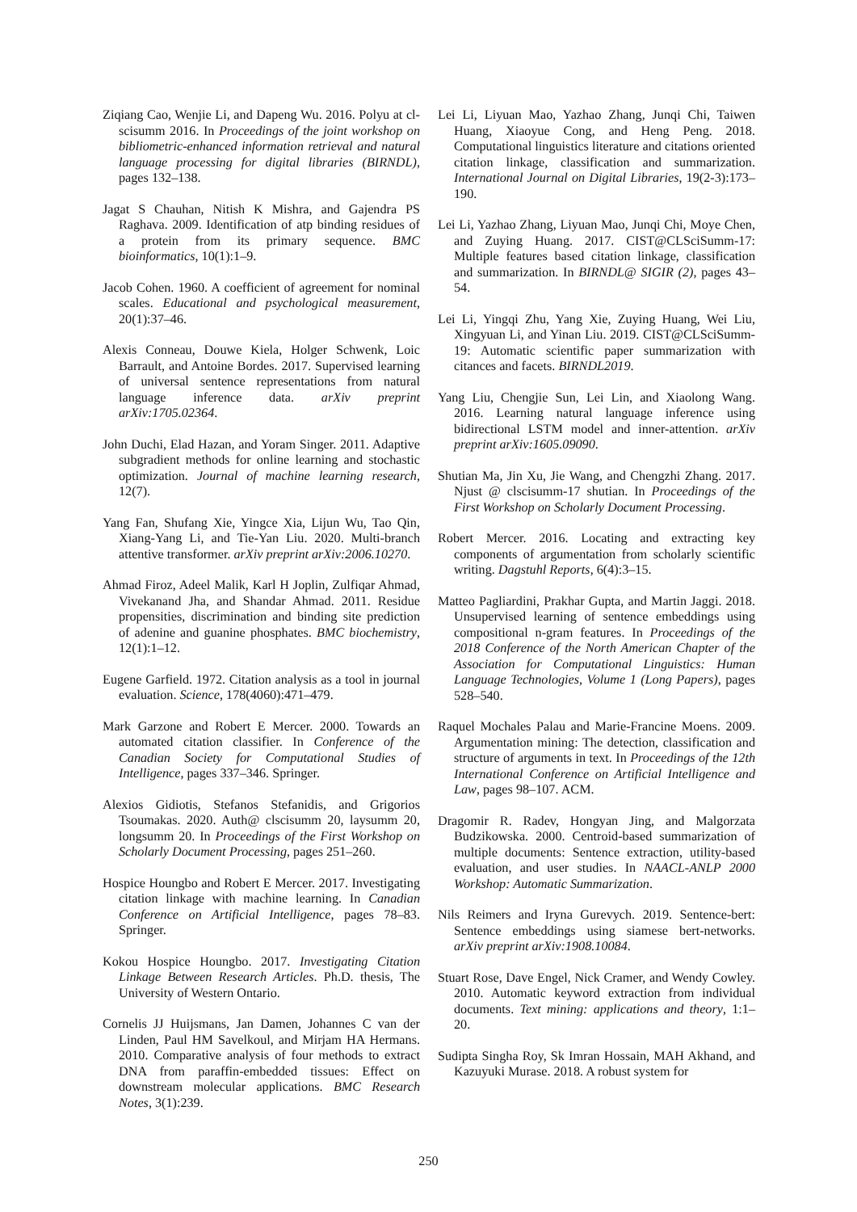Ziqiang Cao, Wenjie Li, and Dapeng Wu. 2016. Polyu at cl-scisumm 2016. In Proceedings of the joint workshop on bibliometric-enhanced information retrieval and natural language processing for digital libraries (BIRNDL), pages 132–138.
Jagat S Chauhan, Nitish K Mishra, and Gajendra PS Raghava. 2009. Identification of atp binding residues of a protein from its primary sequence. BMC bioinformatics, 10(1):1–9.
Jacob Cohen. 1960. A coefficient of agreement for nominal scales. Educational and psychological measurement, 20(1):37–46.
Alexis Conneau, Douwe Kiela, Holger Schwenk, Loic Barrault, and Antoine Bordes. 2017. Supervised learning of universal sentence representations from natural language inference data. arXiv preprint arXiv:1705.02364.
John Duchi, Elad Hazan, and Yoram Singer. 2011. Adaptive subgradient methods for online learning and stochastic optimization. Journal of machine learning research, 12(7).
Yang Fan, Shufang Xie, Yingce Xia, Lijun Wu, Tao Qin, Xiang-Yang Li, and Tie-Yan Liu. 2020. Multi-branch attentive transformer. arXiv preprint arXiv:2006.10270.
Ahmad Firoz, Adeel Malik, Karl H Joplin, Zulfiqar Ahmad, Vivekanand Jha, and Shandar Ahmad. 2011. Residue propensities, discrimination and binding site prediction of adenine and guanine phosphates. BMC biochemistry, 12(1):1–12.
Eugene Garfield. 1972. Citation analysis as a tool in journal evaluation. Science, 178(4060):471–479.
Mark Garzone and Robert E Mercer. 2000. Towards an automated citation classifier. In Conference of the Canadian Society for Computational Studies of Intelligence, pages 337–346. Springer.
Alexios Gidiotis, Stefanos Stefanidis, and Grigorios Tsoumakas. 2020. Auth@ clscisumm 20, laysumm 20, longsumm 20. In Proceedings of the First Workshop on Scholarly Document Processing, pages 251–260.
Hospice Houngbo and Robert E Mercer. 2017. Investigating citation linkage with machine learning. In Canadian Conference on Artificial Intelligence, pages 78–83. Springer.
Kokou Hospice Houngbo. 2017. Investigating Citation Linkage Between Research Articles. Ph.D. thesis, The University of Western Ontario.
Cornelis JJ Huijsmans, Jan Damen, Johannes C van der Linden, Paul HM Savelkoul, and Mirjam HA Hermans. 2010. Comparative analysis of four methods to extract DNA from paraffin-embedded tissues: Effect on downstream molecular applications. BMC Research Notes, 3(1):239.
Lei Li, Liyuan Mao, Yazhao Zhang, Junqi Chi, Taiwen Huang, Xiaoyue Cong, and Heng Peng. 2018. Computational linguistics literature and citations oriented citation linkage, classification and summarization. International Journal on Digital Libraries, 19(2-3):173–190.
Lei Li, Yazhao Zhang, Liyuan Mao, Junqi Chi, Moye Chen, and Zuying Huang. 2017. CIST@CLSciSumm-17: Multiple features based citation linkage, classification and summarization. In BIRNDL@ SIGIR (2), pages 43–54.
Lei Li, Yingqi Zhu, Yang Xie, Zuying Huang, Wei Liu, Xingyuan Li, and Yinan Liu. 2019. CIST@CLSciSumm-19: Automatic scientific paper summarization with citances and facets. BIRNDL2019.
Yang Liu, Chengjie Sun, Lei Lin, and Xiaolong Wang. 2016. Learning natural language inference using bidirectional LSTM model and inner-attention. arXiv preprint arXiv:1605.09090.
Shutian Ma, Jin Xu, Jie Wang, and Chengzhi Zhang. 2017. Njust @ clscisumm-17 shutian. In Proceedings of the First Workshop on Scholarly Document Processing.
Robert Mercer. 2016. Locating and extracting key components of argumentation from scholarly scientific writing. Dagstuhl Reports, 6(4):3–15.
Matteo Pagliardini, Prakhar Gupta, and Martin Jaggi. 2018. Unsupervised learning of sentence embeddings using compositional n-gram features. In Proceedings of the 2018 Conference of the North American Chapter of the Association for Computational Linguistics: Human Language Technologies, Volume 1 (Long Papers), pages 528–540.
Raquel Mochales Palau and Marie-Francine Moens. 2009. Argumentation mining: The detection, classification and structure of arguments in text. In Proceedings of the 12th International Conference on Artificial Intelligence and Law, pages 98–107. ACM.
Dragomir R. Radev, Hongyan Jing, and Malgorzata Budzikowska. 2000. Centroid-based summarization of multiple documents: Sentence extraction, utility-based evaluation, and user studies. In NAACL-ANLP 2000 Workshop: Automatic Summarization.
Nils Reimers and Iryna Gurevych. 2019. Sentence-bert: Sentence embeddings using siamese bert-networks. arXiv preprint arXiv:1908.10084.
Stuart Rose, Dave Engel, Nick Cramer, and Wendy Cowley. 2010. Automatic keyword extraction from individual documents. Text mining: applications and theory, 1:1–20.
Sudipta Singha Roy, Sk Imran Hossain, MAH Akhand, and Kazuyuki Murase. 2018. A robust system for
250